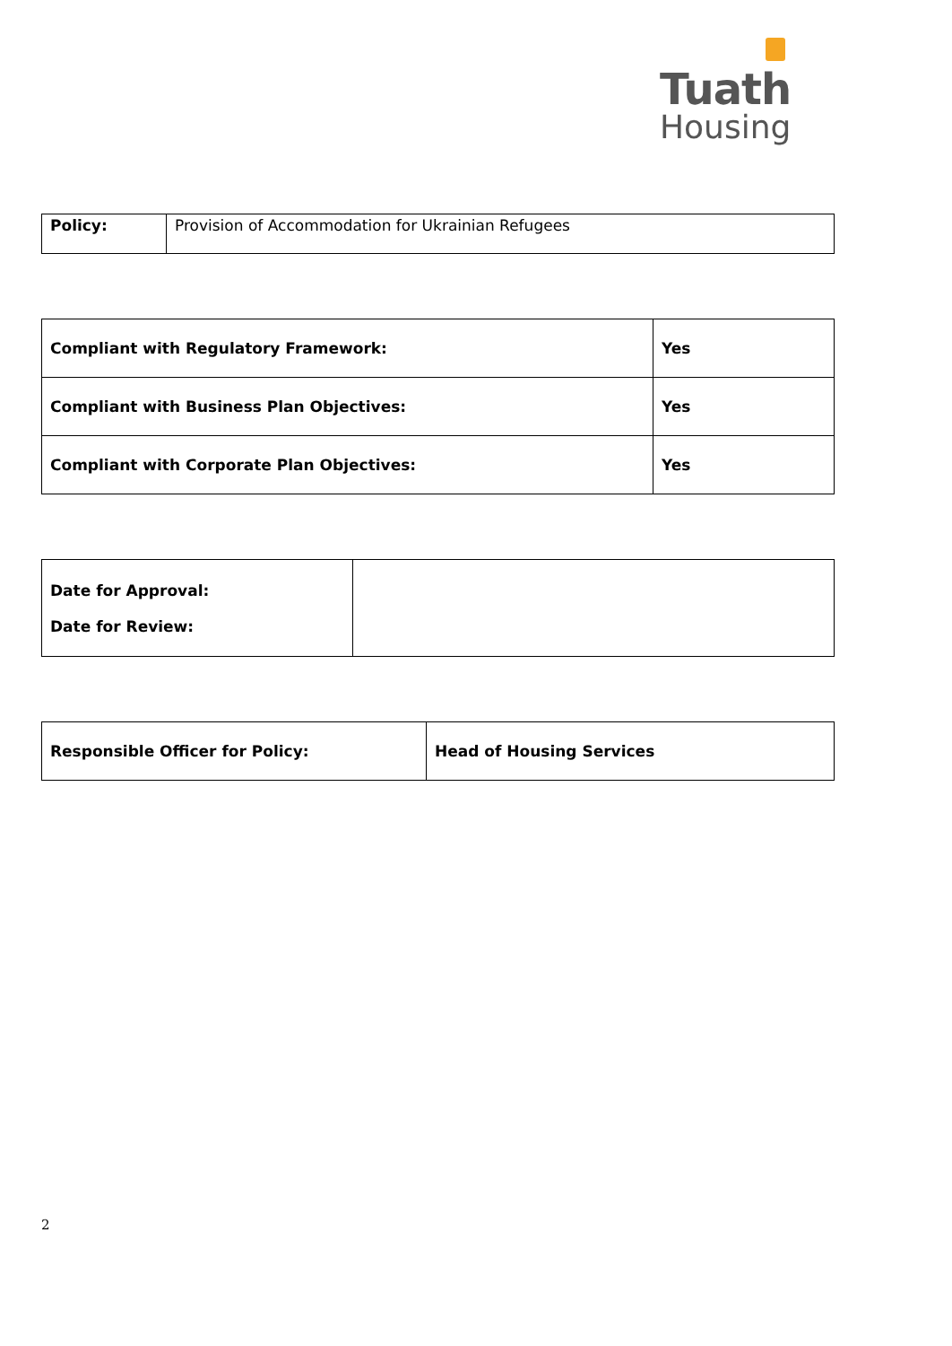Tuath
Housing
| Policy: | Provision of Accommodation for Ukrainian Refugees |
| Compliant with Regulatory Framework: | Yes |
| Compliant with Business Plan Objectives: | Yes |
| Compliant with Corporate Plan Objectives: | Yes |
| Date for Approval: Date for Review: | |
| Responsible Officer for Policy: | Head of Housing Services |
2